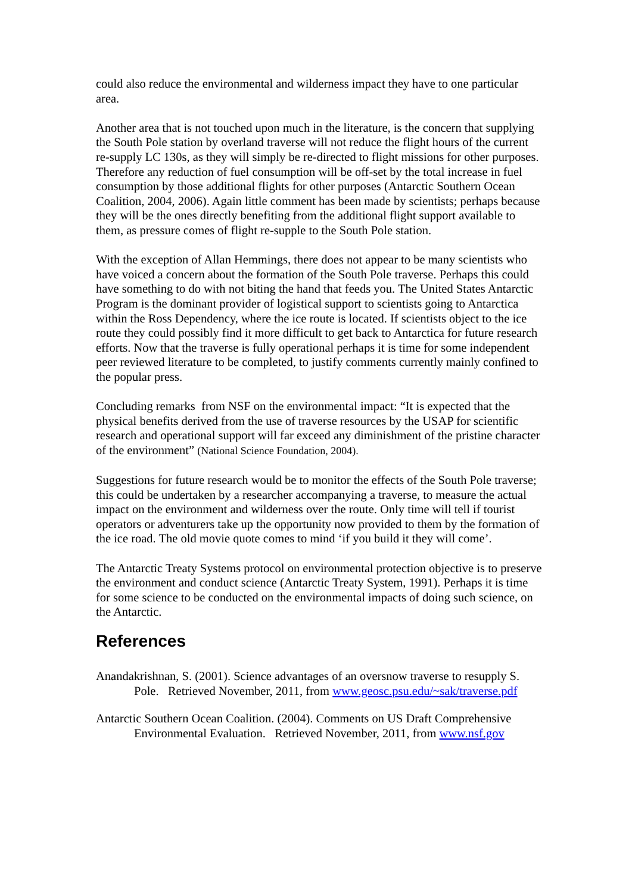could also reduce the environmental and wilderness impact they have to one particular area.
Another area that is not touched upon much in the literature, is the concern that supplying the South Pole station by overland traverse will not reduce the flight hours of the current re-supply LC 130s, as they will simply be re-directed to flight missions for other purposes. Therefore any reduction of fuel consumption will be off-set by the total increase in fuel consumption by those additional flights for other purposes (Antarctic Southern Ocean Coalition, 2004, 2006). Again little comment has been made by scientists; perhaps because they will be the ones directly benefiting from the additional flight support available to them, as pressure comes of flight re-supple to the South Pole station.
With the exception of Allan Hemmings, there does not appear to be many scientists who have voiced a concern about the formation of the South Pole traverse. Perhaps this could have something to do with not biting the hand that feeds you. The United States Antarctic Program is the dominant provider of logistical support to scientists going to Antarctica within the Ross Dependency, where the ice route is located. If scientists object to the ice route they could possibly find it more difficult to get back to Antarctica for future research efforts. Now that the traverse is fully operational perhaps it is time for some independent peer reviewed literature to be completed, to justify comments currently mainly confined to the popular press.
Concluding remarks from NSF on the environmental impact: “It is expected that the physical benefits derived from the use of traverse resources by the USAP for scientific research and operational support will far exceed any diminishment of the pristine character of the environment” (National Science Foundation, 2004).
Suggestions for future research would be to monitor the effects of the South Pole traverse; this could be undertaken by a researcher accompanying a traverse, to measure the actual impact on the environment and wilderness over the route. Only time will tell if tourist operators or adventurers take up the opportunity now provided to them by the formation of the ice road. The old movie quote comes to mind ‘if you build it they will come’.
The Antarctic Treaty Systems protocol on environmental protection objective is to preserve the environment and conduct science (Antarctic Treaty System, 1991). Perhaps it is time for some science to be conducted on the environmental impacts of doing such science, on the Antarctic.
References
Anandakrishnan, S. (2001). Science advantages of an oversnow traverse to resupply S. Pole. Retrieved November, 2011, from www.geosc.psu.edu/~sak/traverse.pdf
Antarctic Southern Ocean Coalition. (2004). Comments on US Draft Comprehensive Environmental Evaluation. Retrieved November, 2011, from www.nsf.gov